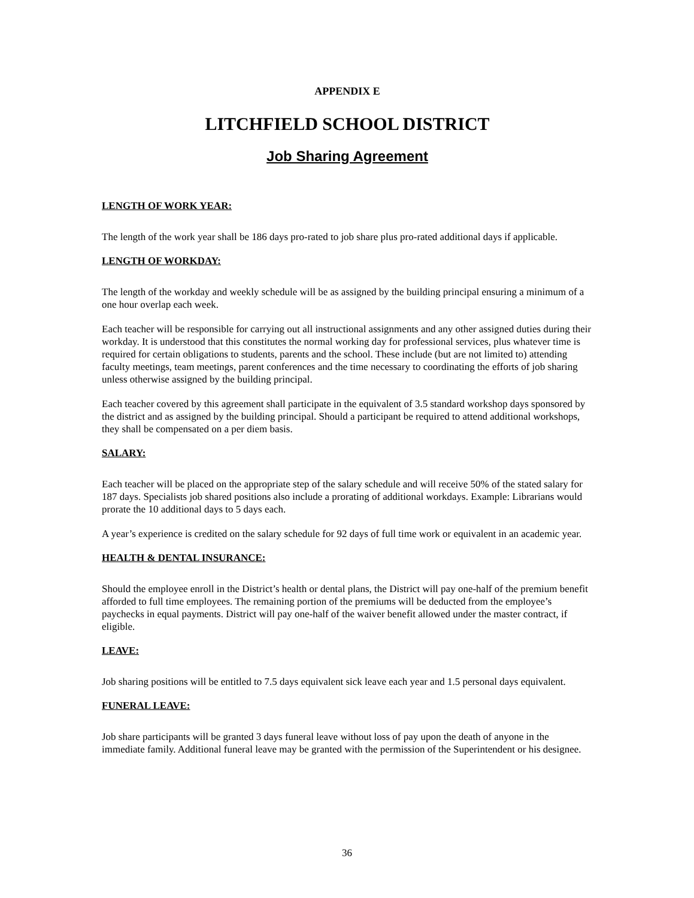APPENDIX E
LITCHFIELD SCHOOL DISTRICT
Job Sharing Agreement
LENGTH OF WORK YEAR:
The length of the work year shall be 186 days pro-rated to job share plus pro-rated additional days if applicable.
LENGTH OF WORKDAY:
The length of the workday and weekly schedule will be as assigned by the building principal ensuring a minimum of a one hour overlap each week.
Each teacher will be responsible for carrying out all instructional assignments and any other assigned duties during their workday. It is understood that this constitutes the normal working day for professional services, plus whatever time is required for certain obligations to students, parents and the school. These include (but are not limited to) attending faculty meetings, team meetings, parent conferences and the time necessary to coordinating the efforts of job sharing unless otherwise assigned by the building principal.
Each teacher covered by this agreement shall participate in the equivalent of 3.5 standard workshop days sponsored by the district and as assigned by the building principal. Should a participant be required to attend additional workshops, they shall be compensated on a per diem basis.
SALARY:
Each teacher will be placed on the appropriate step of the salary schedule and will receive 50% of the stated salary for 187 days. Specialists job shared positions also include a prorating of additional workdays. Example: Librarians would prorate the 10 additional days to 5 days each.
A year’s experience is credited on the salary schedule for 92 days of full time work or equivalent in an academic year.
HEALTH & DENTAL INSURANCE:
Should the employee enroll in the District’s health or dental plans, the District will pay one-half of the premium benefit afforded to full time employees. The remaining portion of the premiums will be deducted from the employee’s paychecks in equal payments. District will pay one-half of the waiver benefit allowed under the master contract, if eligible.
LEAVE:
Job sharing positions will be entitled to 7.5 days equivalent sick leave each year and 1.5 personal days equivalent.
FUNERAL LEAVE:
Job share participants will be granted 3 days funeral leave without loss of pay upon the death of anyone in the immediate family. Additional funeral leave may be granted with the permission of the Superintendent or his designee.
36